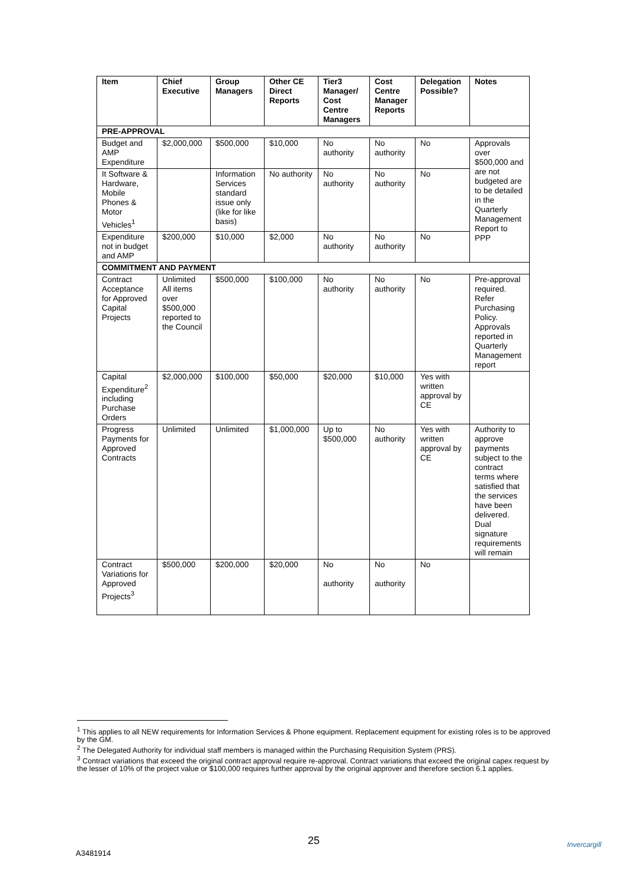| Item | Chief Executive | Group Managers | Other CE Direct Reports | Tier3 Manager/ Cost Centre Managers | Cost Centre Manager Reports | Delegation Possible? | Notes |
| --- | --- | --- | --- | --- | --- | --- | --- |
| PRE-APPROVAL | | | | | | | |
| Budget and AMP Expenditure | $2,000,000 | $500,000 | $10,000 | No authority | No authority | No | Approvals over $500,000 and are not budgeted are to be detailed in the Quarterly Management Report to PPP |
| It Software & Hardware, Mobile Phones & Motor Vehicles<sup>1</sup> | | Information Services standard issue only (like for like basis) | No authority | No authority | No authority | No | |
| Expenditure not in budget and AMP | $200,000 | $10,000 | $2,000 | No authority | No authority | No | |
| COMMITMENT AND PAYMENT | | | | | | | |
| Contract Acceptance for Approved Capital Projects | Unlimited All items over $500,000 reported to the Council | $500,000 | $100,000 | No authority | No authority | No | Pre-approval required. Refer Purchasing Policy. Approvals reported in Quarterly Management report |
| Capital Expenditure<sup>2</sup> including Purchase Orders | $2,000,000 | $100,000 | $50,000 | $20,000 | $10,000 | Yes with written approval by CE | |
| Progress Payments for Approved Contracts | Unlimited | Unlimited | $1,000,000 | Up to $500,000 | No authority | Yes with written approval by CE | Authority to approve payments subject to the contract terms where satisfied that the services have been delivered. Dual signature requirements will remain |
| Contract Variations for Approved Projects<sup>3</sup> | $500,000 | $200,000 | $20,000 | No authority | No authority | No | |
<sup>1</sup> This applies to all NEW requirements for Information Services & Phone equipment. Replacement equipment for existing roles is to be approved by the GM.
<sup>2</sup> The Delegated Authority for individual staff members is managed within the Purchasing Requisition System (PRS).
<sup>3</sup> Contract variations that exceed the original contract approval require re-approval. Contract variations that exceed the original capex request by the lesser of 10% of the project value or $100,000 requires further approval by the original approver and therefore section 6.1 applies.
25
A3481914
Invercargill